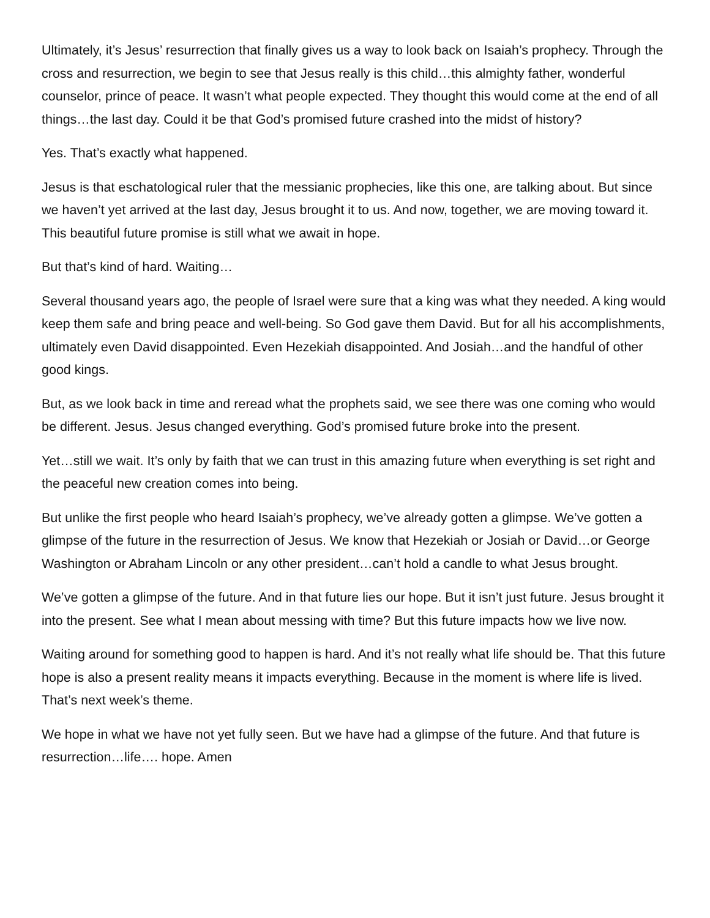Ultimately, it’s Jesus’ resurrection that finally gives us a way to look back on Isaiah’s prophecy. Through the cross and resurrection, we begin to see that Jesus really is this child…this almighty father, wonderful counselor, prince of peace. It wasn’t what people expected. They thought this would come at the end of all things…the last day. Could it be that God’s promised future crashed into the midst of history?
Yes. That’s exactly what happened.
Jesus is that eschatological ruler that the messianic prophecies, like this one, are talking about. But since we haven’t yet arrived at the last day, Jesus brought it to us. And now, together, we are moving toward it. This beautiful future promise is still what we await in hope.
But that’s kind of hard. Waiting…
Several thousand years ago, the people of Israel were sure that a king was what they needed. A king would keep them safe and bring peace and well-being. So God gave them David. But for all his accomplishments, ultimately even David disappointed. Even Hezekiah disappointed. And Josiah…and the handful of other good kings.
But, as we look back in time and reread what the prophets said, we see there was one coming who would be different. Jesus. Jesus changed everything. God’s promised future broke into the present.
Yet…still we wait. It’s only by faith that we can trust in this amazing future when everything is set right and the peaceful new creation comes into being.
But unlike the first people who heard Isaiah’s prophecy, we’ve already gotten a glimpse. We’ve gotten a glimpse of the future in the resurrection of Jesus. We know that Hezekiah or Josiah or David…or George Washington or Abraham Lincoln or any other president…can’t hold a candle to what Jesus brought.
We’ve gotten a glimpse of the future. And in that future lies our hope. But it isn’t just future. Jesus brought it into the present. See what I mean about messing with time? But this future impacts how we live now.
Waiting around for something good to happen is hard. And it’s not really what life should be. That this future hope is also a present reality means it impacts everything. Because in the moment is where life is lived. That’s next week’s theme.
We hope in what we have not yet fully seen. But we have had a glimpse of the future. And that future is resurrection…life…. hope. Amen